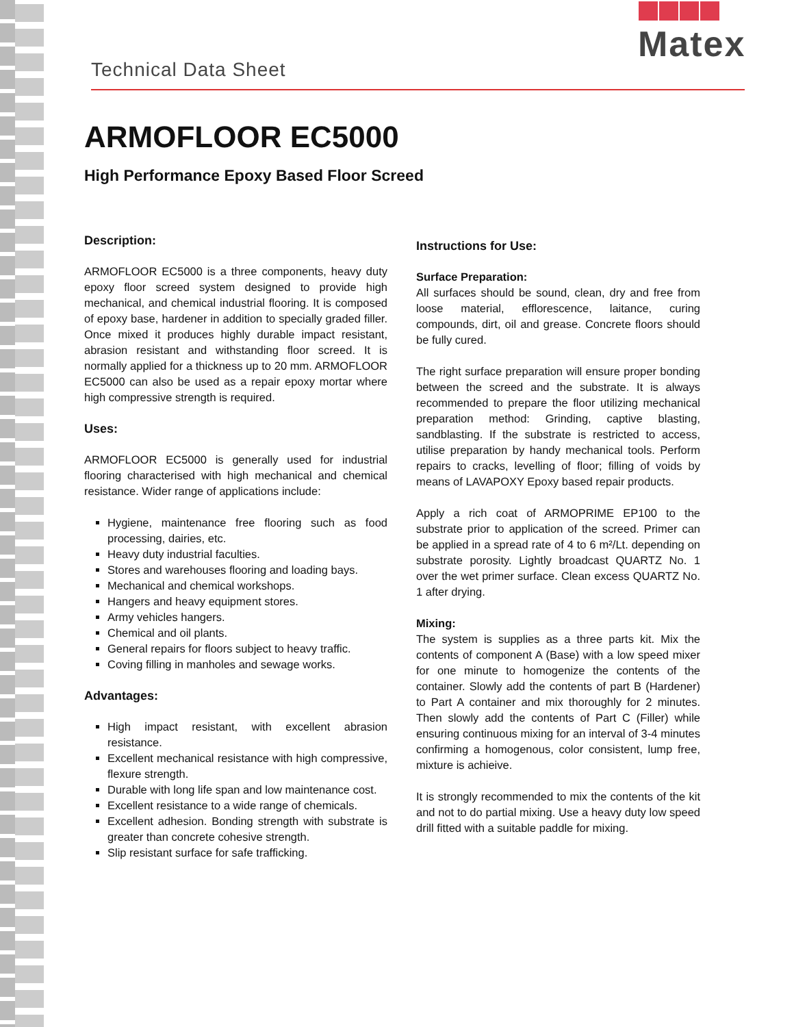Technical Data Sheet
Matex
ARMOFLOOR EC5000
High Performance Epoxy Based Floor Screed
Description:
ARMOFLOOR EC5000 is a three components, heavy duty epoxy floor screed system designed to provide high mechanical, and chemical industrial flooring. It is composed of epoxy base, hardener in addition to specially graded filler. Once mixed it produces highly durable impact resistant, abrasion resistant and withstanding floor screed. It is normally applied for a thickness up to 20 mm. ARMOFLOOR EC5000 can also be used as a repair epoxy mortar where high compressive strength is required.
Uses:
ARMOFLOOR EC5000 is generally used for industrial flooring characterised with high mechanical and chemical resistance. Wider range of applications include:
Hygiene, maintenance free flooring such as food processing, dairies, etc.
Heavy duty industrial faculties.
Stores and warehouses flooring and loading bays.
Mechanical and chemical workshops.
Hangers and heavy equipment stores.
Army vehicles hangers.
Chemical and oil plants.
General repairs for floors subject to heavy traffic.
Coving filling in manholes and sewage works.
Advantages:
High impact resistant, with excellent abrasion resistance.
Excellent mechanical resistance with high compressive, flexure strength.
Durable with long life span and low maintenance cost.
Excellent resistance to a wide range of chemicals.
Excellent adhesion. Bonding strength with substrate is greater than concrete cohesive strength.
Slip resistant surface for safe trafficking.
Instructions for Use:
Surface Preparation:
All surfaces should be sound, clean, dry and free from loose material, efflorescence, laitance, curing compounds, dirt, oil and grease. Concrete floors should be fully cured.
The right surface preparation will ensure proper bonding between the screed and the substrate. It is always recommended to prepare the floor utilizing mechanical preparation method: Grinding, captive blasting, sandblasting. If the substrate is restricted to access, utilise preparation by handy mechanical tools. Perform repairs to cracks, levelling of floor; filling of voids by means of LAVAPOXY Epoxy based repair products.
Apply a rich coat of ARMOPRIME EP100 to the substrate prior to application of the screed. Primer can be applied in a spread rate of 4 to 6 m²/Lt. depending on substrate porosity. Lightly broadcast QUARTZ No. 1 over the wet primer surface. Clean excess QUARTZ No. 1 after drying.
Mixing:
The system is supplies as a three parts kit. Mix the contents of component A (Base) with a low speed mixer for one minute to homogenize the contents of the container. Slowly add the contents of part B (Hardener) to Part A container and mix thoroughly for 2 minutes. Then slowly add the contents of Part C (Filler) while ensuring continuous mixing for an interval of 3-4 minutes confirming a homogenous, color consistent, lump free, mixture is achieive.
It is strongly recommended to mix the contents of the kit and not to do partial mixing. Use a heavy duty low speed drill fitted with a suitable paddle for mixing.